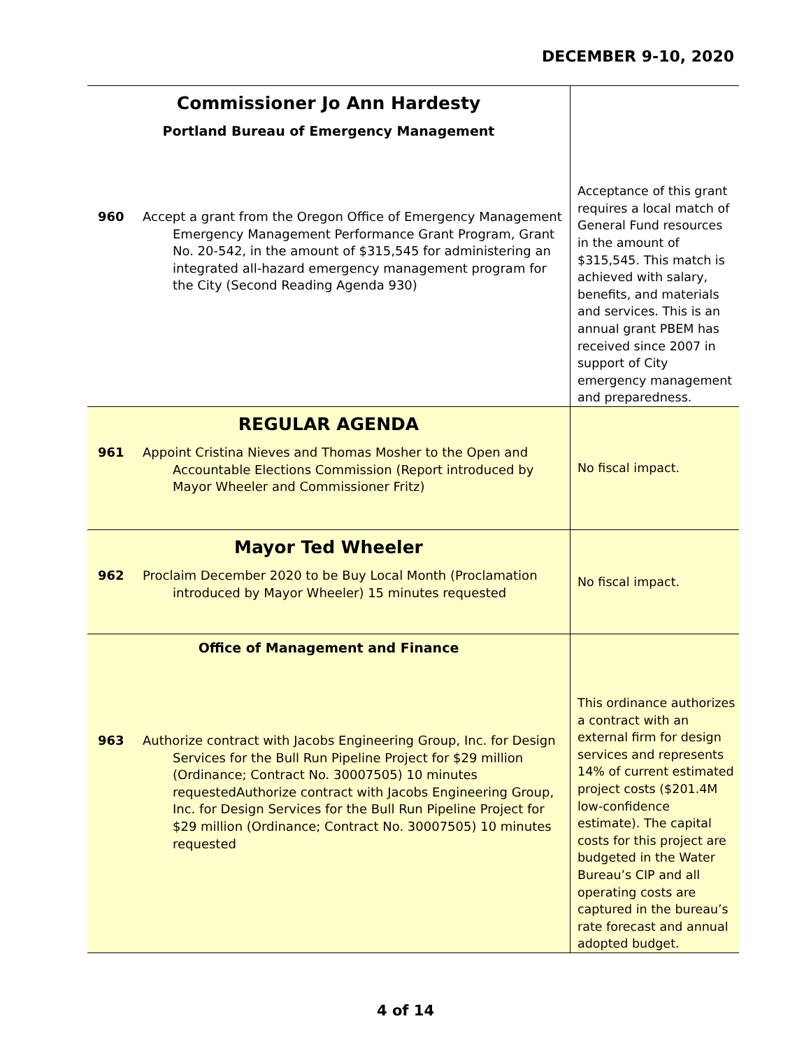DECEMBER 9-10, 2020
| Commissioner Jo Ann Hardesty Portland Bureau of Emergency Management 960 Accept a grant from the Oregon Office of Emergency Management Emergency Management Performance Grant Program, Grant No. 20-542, in the amount of $315,545 for administering an integrated all-hazard emergency management program for the City (Second Reading Agenda 930) | Acceptance of this grant requires a local match of General Fund resources in the amount of $315,545. This match is achieved with salary, benefits, and materials and services. This is an annual grant PBEM has received since 2007 in support of City emergency management and preparedness. |
| REGULAR AGENDA 961 Appoint Cristina Nieves and Thomas Mosher to the Open and Accountable Elections Commission (Report introduced by Mayor Wheeler and Commissioner Fritz) | No fiscal impact. |
| Mayor Ted Wheeler 962 Proclaim December 2020 to be Buy Local Month (Proclamation introduced by Mayor Wheeler) 15 minutes requested | No fiscal impact. |
| Office of Management and Finance 963 Authorize contract with Jacobs Engineering Group, Inc. for Design Services for the Bull Run Pipeline Project for $29 million (Ordinance; Contract No. 30007505) 10 minutes requestedAuthorize contract with Jacobs Engineering Group, Inc. for Design Services for the Bull Run Pipeline Project for $29 million (Ordinance; Contract No. 30007505) 10 minutes requested | This ordinance authorizes a contract with an external firm for design services and represents 14% of current estimated project costs ($201.4M low-confidence estimate). The capital costs for this project are budgeted in the Water Bureau’s CIP and all operating costs are captured in the bureau’s rate forecast and annual adopted budget. |
4 of 14